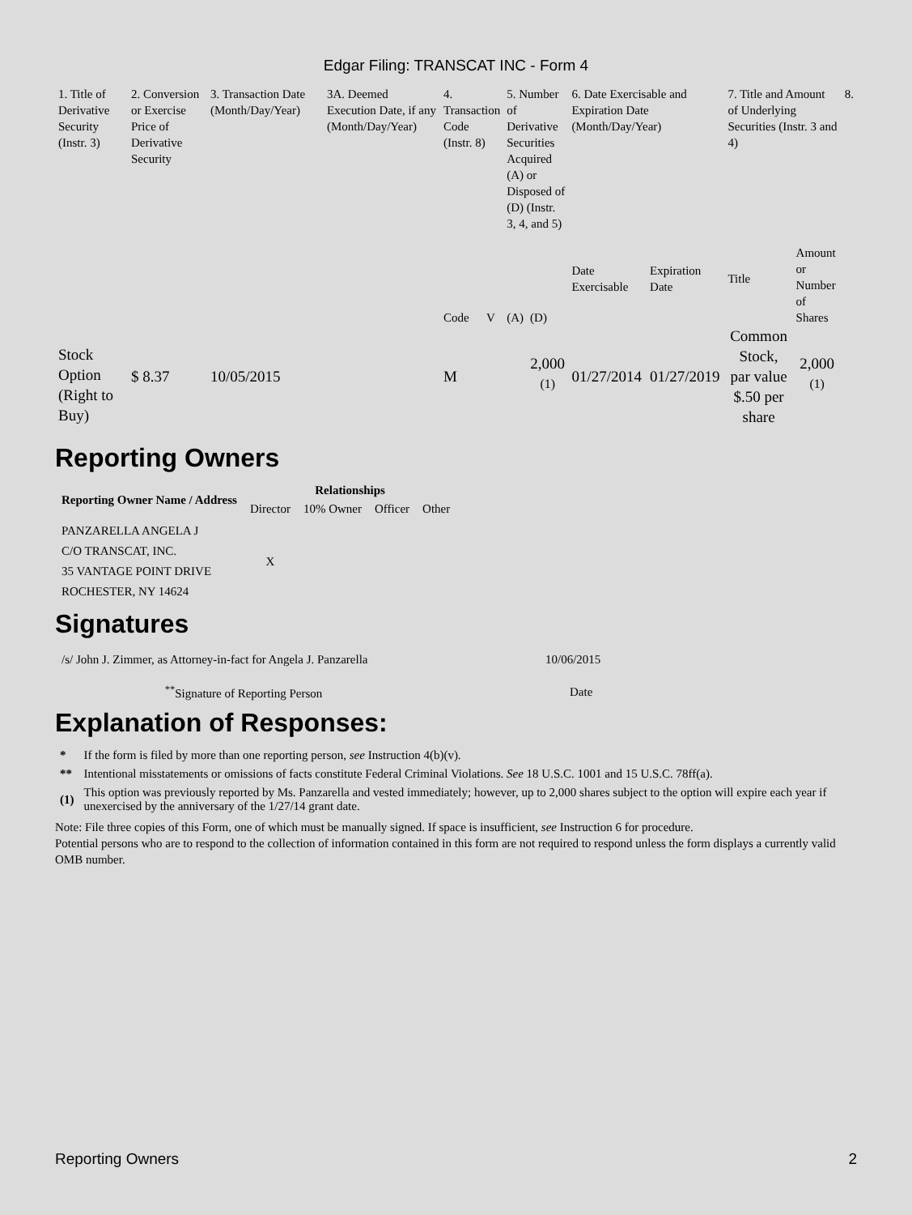Edgar Filing: TRANSCAT INC - Form 4
| 1. Title of Derivative Security (Instr. 3) | 2. Conversion or Exercise Price of Derivative Security | 3. Transaction Date (Month/Day/Year) | 3A. Deemed Execution Date, if any (Month/Day/Year) | 4. Transaction Code (Instr. 8) | | 5. Number of Derivative Securities Acquired (A) or Disposed of (D) (Instr. 3, 4, and 5) | | 6. Date Exercisable and Expiration Date (Month/Day/Year) | | 7. Title and Amount of Underlying Securities (Instr. 3 and 4) | | 8. |
| | | | | Code | V | (A) | (D) | Date Exercisable | Expiration Date | Title | Amount or Number of Shares | |
| Stock Option (Right to Buy) | $ 8.37 | 10/05/2015 | | M | | | 2,000 <sup>(1)</sup> | 01/27/2014 | 01/27/2019 | Common Stock, par value $.50 per share | 2,000 <sup>(1)</sup> | |
Reporting Owners
| Reporting Owner Name / Address | Relationships | | | |
| --- | --- | --- | --- | --- |
| | Director | 10% Owner | Officer | Other |
| PANZARELLA ANGELA J C/O TRANSCAT, INC. 35 VANTAGE POINT DRIVE ROCHESTER, NY 14624 | X | | | |
Signatures
| /s/ John J. Zimmer, as Attorney-in-fact for Angela J. Panzarella | 10/06/2015 |
| <sup>**</sup> Signature of Reporting Person | Date |
Explanation of Responses:
| * | If the form is filed by more than one reporting person, see Instruction 4(b)(v). |
| ** | Intentional misstatements or omissions of facts constitute Federal Criminal Violations. See 18 U.S.C. 1001 and 15 U.S.C. 78ff(a). |
| (1) | This option was previously reported by Ms. Panzarella and vested immediately; however, up to 2,000 shares subject to the option will expire each year if unexercised by the anniversary of the 1/27/14 grant date. |
Note: File three copies of this Form, one of which must be manually signed. If space is insufficient, see Instruction 6 for procedure.
Potential persons who are to respond to the collection of information contained in this form are not required to respond unless the form displays a currently valid OMB number.
Reporting Owners 2